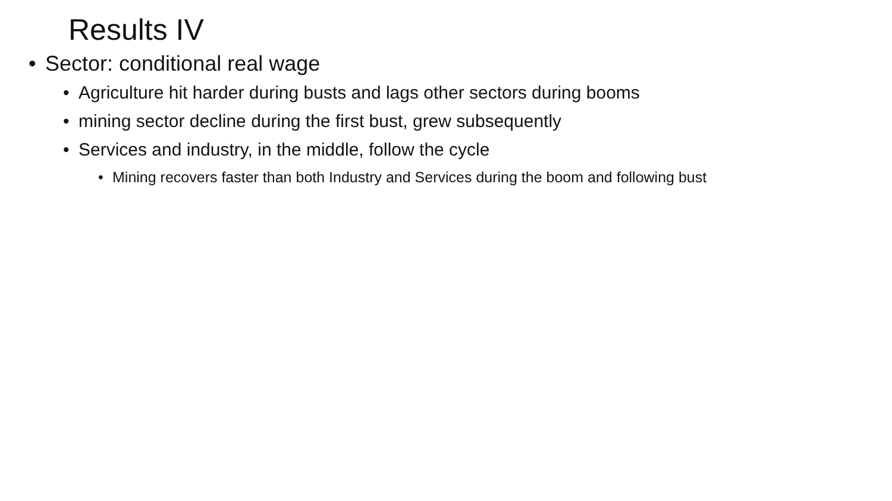Results IV
• Sector: conditional real wage
• Agriculture hit harder during busts and lags other sectors during booms
• mining sector decline during the first bust, grew subsequently
• Services and industry, in the middle, follow the cycle
• Mining recovers faster than both Industry and Services during the boom and following bust